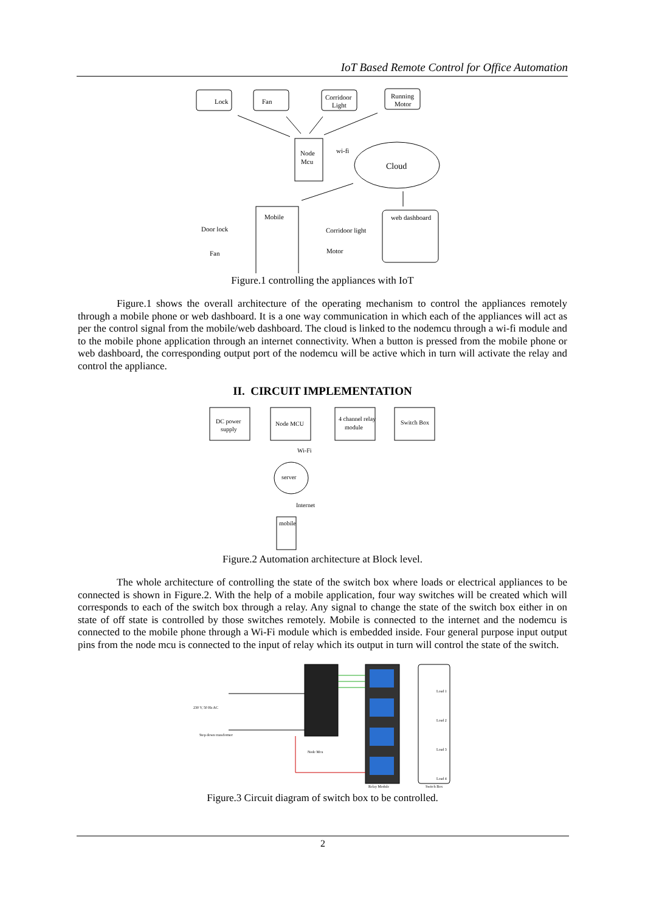IoT Based Remote Control for Office Automation
Lock
Fan
Corridoor
Light
Running
Motor
Node
Mcu
wi-fi
Cloud
Mobile
web dashboard
Door lock
Corridoor light
Fan
Motor
Figure.1 controlling the appliances with IoT
Figure.1 shows the overall architecture of the operating mechanism to control the appliances remotely through a mobile phone or web dashboard. It is a one way communication in which each of the appliances will act as per the control signal from the mobile/web dashboard. The cloud is linked to the nodemcu through a wi-fi module and to the mobile phone application through an internet connectivity. When a button is pressed from the mobile phone or web dashboard, the corresponding output port of the nodemcu will be active which in turn will activate the relay and control the appliance.
II. CIRCUIT IMPLEMENTATION
DC power
supply
Node MCU
4 channel relay
module
Switch Box
Wi-Fi
server
Internet
mobile
Figure.2 Automation architecture at Block level.
The whole architecture of controlling the state of the switch box where loads or electrical appliances to be connected is shown in Figure.2. With the help of a mobile application, four way switches will be created which will corresponds to each of the switch box through a relay. Any signal to change the state of the switch box either in on state of off state is controlled by those switches remotely. Mobile is connected to the internet and the nodemcu is connected to the mobile phone through a Wi-Fi module which is embedded inside. Four general purpose input output pins from the node mcu is connected to the input of relay which its output in turn will control the state of the switch.
230 V, 50 Hz AC
Step down transformer
Node Mcu
Relay Module
Switch Box
Load 1
Load 2
Load 3
Load 4
Figure.3 Circuit diagram of switch box to be controlled.
2